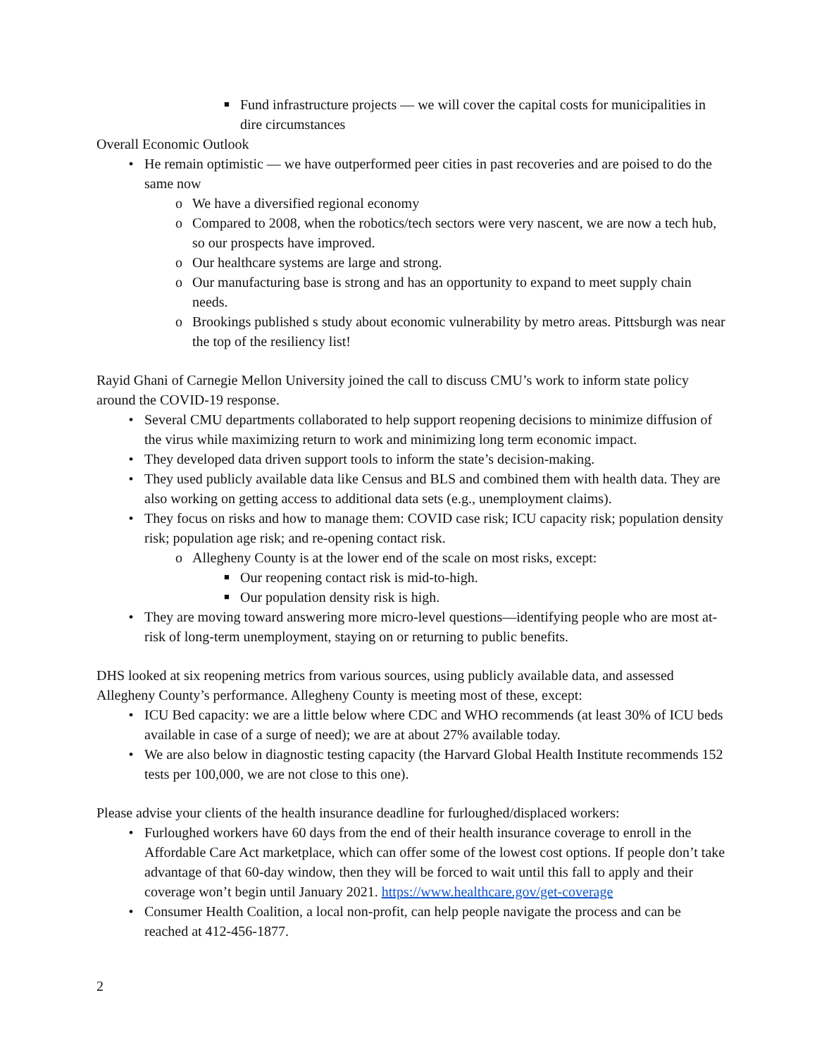■ Fund infrastructure projects — we will cover the capital costs for municipalities in dire circumstances
Overall Economic Outlook
• He remain optimistic — we have outperformed peer cities in past recoveries and are poised to do the same now
o We have a diversified regional economy
o Compared to 2008, when the robotics/tech sectors were very nascent, we are now a tech hub, so our prospects have improved.
o Our healthcare systems are large and strong.
o Our manufacturing base is strong and has an opportunity to expand to meet supply chain needs.
o Brookings published s study about economic vulnerability by metro areas. Pittsburgh was near the top of the resiliency list!
Rayid Ghani of Carnegie Mellon University joined the call to discuss CMU’s work to inform state policy around the COVID-19 response.
• Several CMU departments collaborated to help support reopening decisions to minimize diffusion of the virus while maximizing return to work and minimizing long term economic impact.
• They developed data driven support tools to inform the state’s decision-making.
• They used publicly available data like Census and BLS and combined them with health data. They are also working on getting access to additional data sets (e.g., unemployment claims).
• They focus on risks and how to manage them: COVID case risk; ICU capacity risk; population density risk; population age risk; and re-opening contact risk.
o Allegheny County is at the lower end of the scale on most risks, except:
■ Our reopening contact risk is mid-to-high.
■ Our population density risk is high.
• They are moving toward answering more micro-level questions—identifying people who are most at-risk of long-term unemployment, staying on or returning to public benefits.
DHS looked at six reopening metrics from various sources, using publicly available data, and assessed Allegheny County’s performance. Allegheny County is meeting most of these, except:
• ICU Bed capacity: we are a little below where CDC and WHO recommends (at least 30% of ICU beds available in case of a surge of need); we are at about 27% available today.
• We are also below in diagnostic testing capacity (the Harvard Global Health Institute recommends 152 tests per 100,000, we are not close to this one).
Please advise your clients of the health insurance deadline for furloughed/displaced workers:
• Furloughed workers have 60 days from the end of their health insurance coverage to enroll in the Affordable Care Act marketplace, which can offer some of the lowest cost options. If people don’t take advantage of that 60-day window, then they will be forced to wait until this fall to apply and their coverage won’t begin until January 2021. https://www.healthcare.gov/get-coverage
• Consumer Health Coalition, a local non-profit, can help people navigate the process and can be reached at 412-456-1877.
2